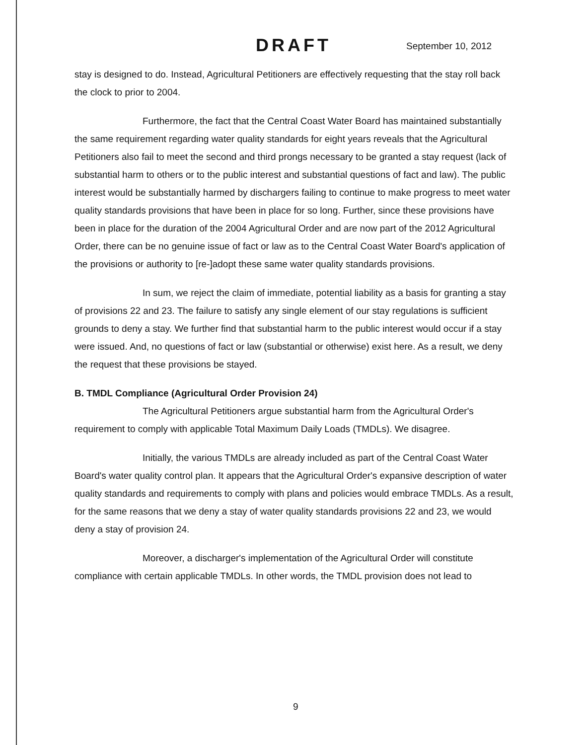DRAFT September 10, 2012
stay is designed to do. Instead, Agricultural Petitioners are effectively requesting that the stay roll back the clock to prior to 2004.
Furthermore, the fact that the Central Coast Water Board has maintained substantially the same requirement regarding water quality standards for eight years reveals that the Agricultural Petitioners also fail to meet the second and third prongs necessary to be granted a stay request (lack of substantial harm to others or to the public interest and substantial questions of fact and law). The public interest would be substantially harmed by dischargers failing to continue to make progress to meet water quality standards provisions that have been in place for so long. Further, since these provisions have been in place for the duration of the 2004 Agricultural Order and are now part of the 2012 Agricultural Order, there can be no genuine issue of fact or law as to the Central Coast Water Board's application of the provisions or authority to [re-]adopt these same water quality standards provisions.
In sum, we reject the claim of immediate, potential liability as a basis for granting a stay of provisions 22 and 23. The failure to satisfy any single element of our stay regulations is sufficient grounds to deny a stay. We further find that substantial harm to the public interest would occur if a stay were issued. And, no questions of fact or law (substantial or otherwise) exist here. As a result, we deny the request that these provisions be stayed.
B. TMDL Compliance (Agricultural Order Provision 24)
The Agricultural Petitioners argue substantial harm from the Agricultural Order's requirement to comply with applicable Total Maximum Daily Loads (TMDLs). We disagree.
Initially, the various TMDLs are already included as part of the Central Coast Water Board's water quality control plan. It appears that the Agricultural Order's expansive description of water quality standards and requirements to comply with plans and policies would embrace TMDLs. As a result, for the same reasons that we deny a stay of water quality standards provisions 22 and 23, we would deny a stay of provision 24.
Moreover, a discharger's implementation of the Agricultural Order will constitute compliance with certain applicable TMDLs. In other words, the TMDL provision does not lead to
9